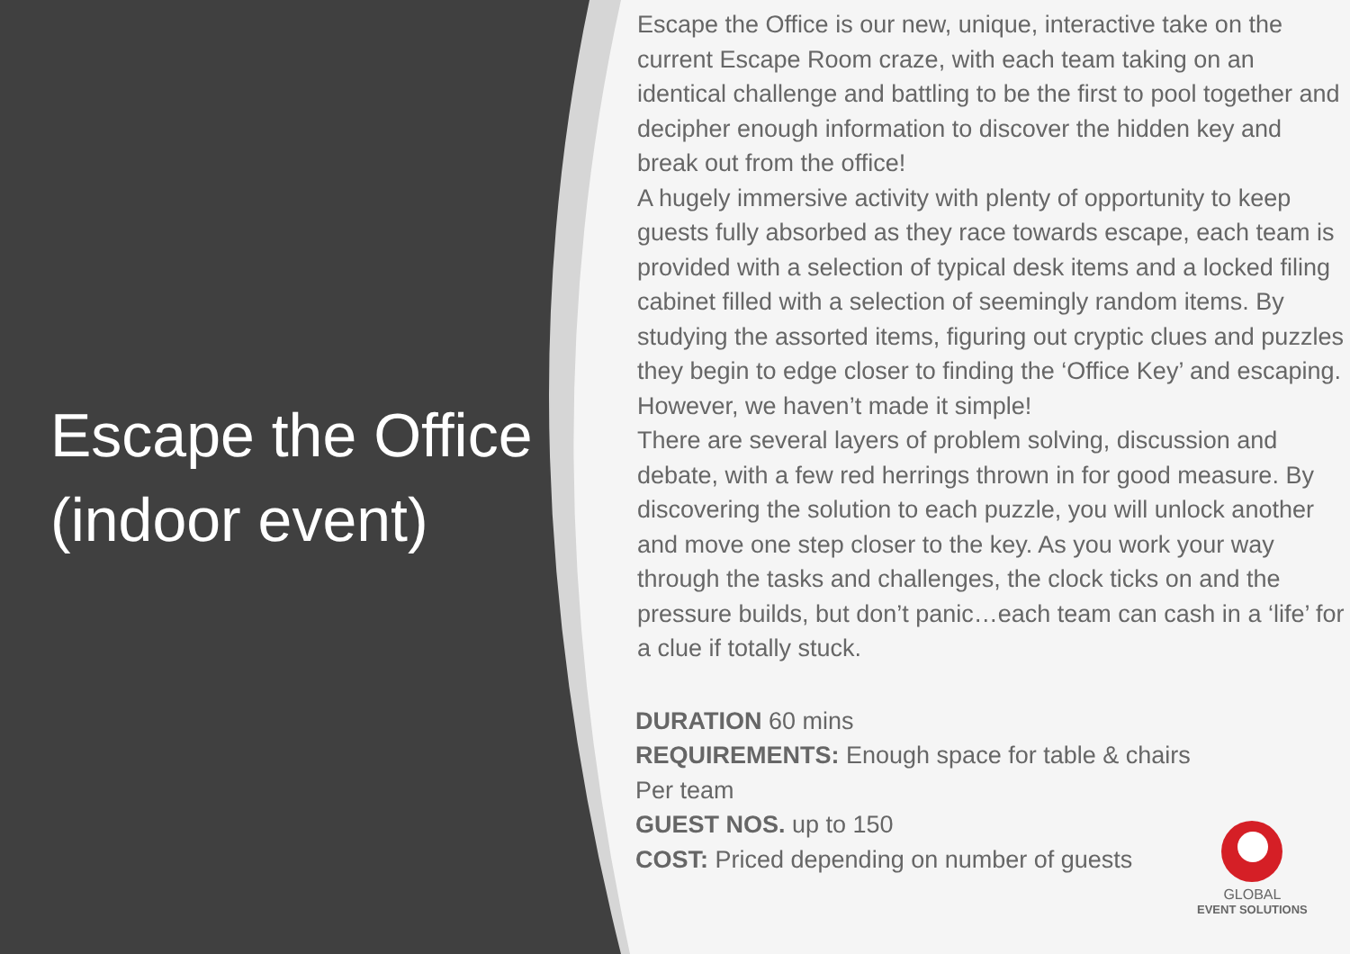Escape the Office (indoor event)
Escape the Office is our new, unique, interactive take on the current Escape Room craze, with each team taking on an identical challenge and battling to be the first to pool together and decipher enough information to discover the hidden key and break out from the office!
A hugely immersive activity with plenty of opportunity to keep guests fully absorbed as they race towards escape, each team is provided with a selection of typical desk items and a locked filing cabinet filled with a selection of seemingly random items. By studying the assorted items, figuring out cryptic clues and puzzles they begin to edge closer to finding the ‘Office Key’ and escaping. However, we haven’t made it simple!
There are several layers of problem solving, discussion and debate, with a few red herrings thrown in for good measure. By discovering the solution to each puzzle, you will unlock another and move one step closer to the key. As you work your way through the tasks and challenges, the clock ticks on and the pressure builds, but don’t panic…each team can cash in a ‘life’ for a clue if totally stuck.
DURATION 60 mins
REQUIREMENTS: Enough space for table & chairs
Per team
GUEST NOS. up to 150
COST: Priced depending on number of guests
GLOBAL
EVENT SOLUTIONS